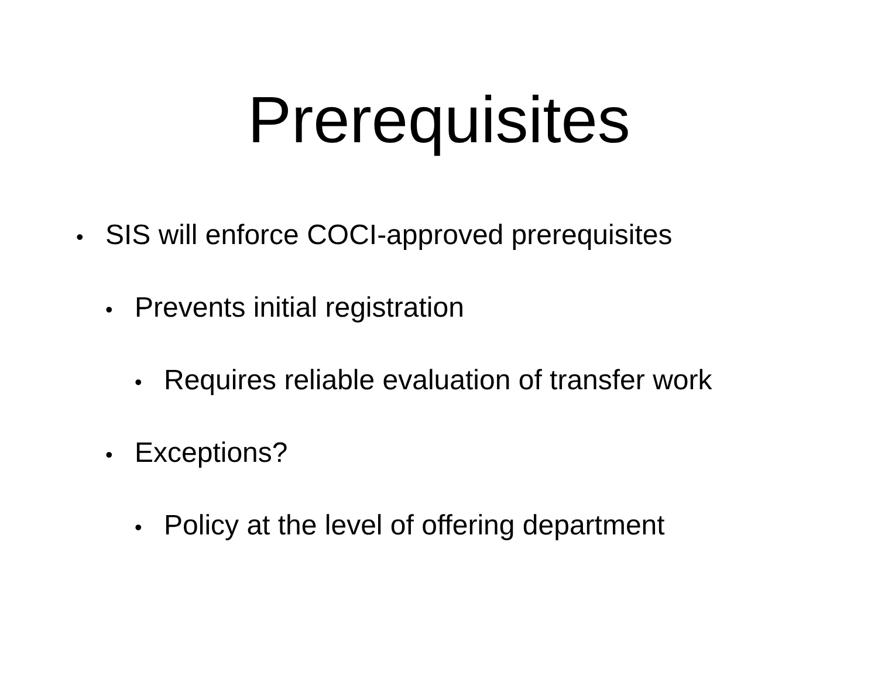Prerequisites
• SIS will enforce COCI-approved prerequisites
• Prevents initial registration
• Requires reliable evaluation of transfer work
• Exceptions?
• Policy at the level of offering department